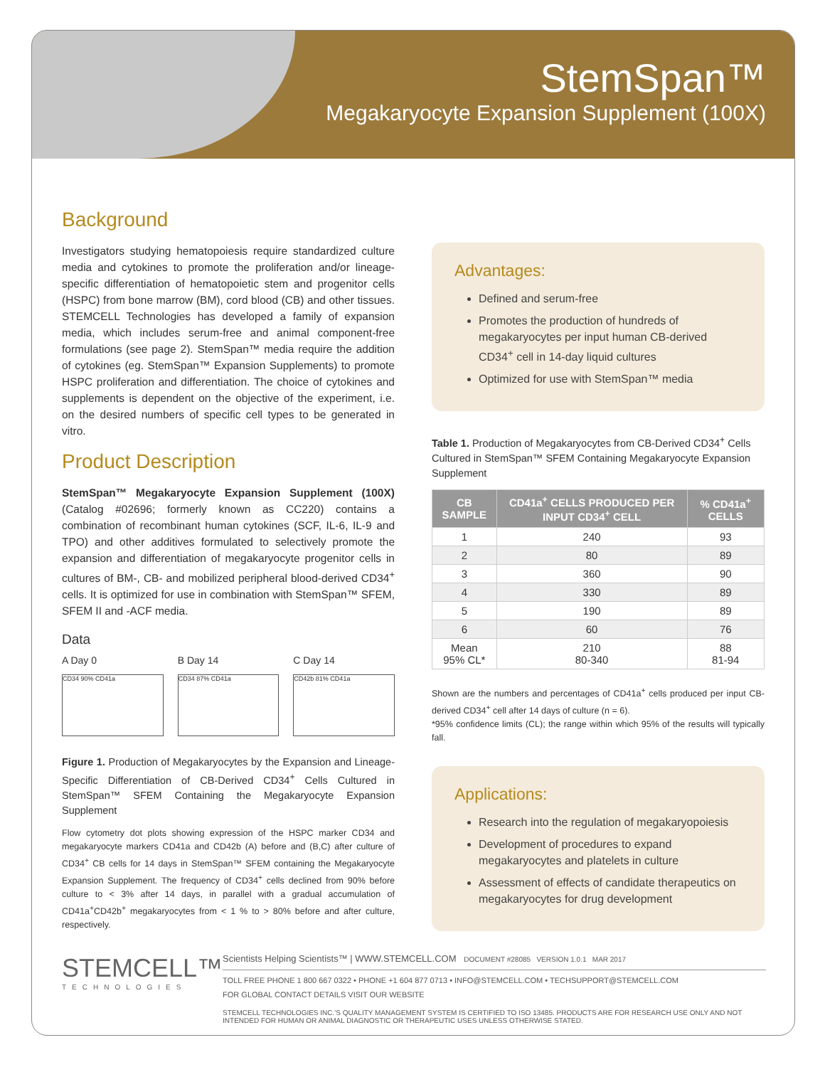StemSpan™
Megakaryocyte Expansion Supplement (100X)
Background
Investigators studying hematopoiesis require standardized culture media and cytokines to promote the proliferation and/or lineage-specific differentiation of hematopoietic stem and progenitor cells (HSPC) from bone marrow (BM), cord blood (CB) and other tissues. STEMCELL Technologies has developed a family of expansion media, which includes serum-free and animal component-free formulations (see page 2). StemSpan™ media require the addition of cytokines (eg. StemSpan™ Expansion Supplements) to promote HSPC proliferation and differentiation. The choice of cytokines and supplements is dependent on the objective of the experiment, i.e. on the desired numbers of specific cell types to be generated in vitro.
Product Description
StemSpan™ Megakaryocyte Expansion Supplement (100X) (Catalog #02696; formerly known as CC220) contains a combination of recombinant human cytokines (SCF, IL-6, IL-9 and TPO) and other additives formulated to selectively promote the expansion and differentiation of megakaryocyte progenitor cells in cultures of BM-, CB- and mobilized peripheral blood-derived CD34<sup>+</sup> cells. It is optimized for use in combination with StemSpan™ SFEM, SFEM II and -ACF media.
Data
A Day 0
CD34 90% CD41a
B Day 14
CD34 87% CD41a
C Day 14
CD42b 81% CD41a
Figure 1. Production of Megakaryocytes by the Expansion and Lineage-Specific Differentiation of CB-Derived CD34<sup>+</sup> Cells Cultured in StemSpan™ SFEM Containing the Megakaryocyte Expansion Supplement
Flow cytometry dot plots showing expression of the HSPC marker CD34 and megakaryocyte markers CD41a and CD42b (A) before and (B,C) after culture of CD34<sup>+</sup> CB cells for 14 days in StemSpan™ SFEM containing the Megakaryocyte Expansion Supplement. The frequency of CD34<sup>+</sup> cells declined from 90% before culture to < 3% after 14 days, in parallel with a gradual accumulation of CD41a<sup>+</sup>CD42b<sup>+</sup> megakaryocytes from < 1 % to > 80% before and after culture, respectively.
Advantages:
Defined and serum-free
Promotes the production of hundreds of megakaryocytes per input human CB-derived CD34<sup>+</sup> cell in 14-day liquid cultures
Optimized for use with StemSpan™ media
Table 1. Production of Megakaryocytes from CB-Derived CD34<sup>+</sup> Cells Cultured in StemSpan™ SFEM Containing Megakaryocyte Expansion Supplement
| CB SAMPLE | CD41a<sup>+</sup> CELLS PRODUCED PER INPUT CD34<sup>+</sup> CELL | % CD41a<sup>+</sup> CELLS |
| --- | --- | --- |
| 1 | 240 | 93 |
| 2 | 80 | 89 |
| 3 | 360 | 90 |
| 4 | 330 | 89 |
| 5 | 190 | 89 |
| 6 | 60 | 76 |
| Mean 95% CL* | 210 80-340 | 88 81-94 |
Shown are the numbers and percentages of CD41a<sup>+</sup> cells produced per input CB-derived CD34<sup>+</sup> cell after 14 days of culture (n = 6).
*95% confidence limits (CL); the range within which 95% of the results will typically fall.
Applications:
Research into the regulation of megakaryopoiesis
Development of procedures to expand megakaryocytes and platelets in culture
Assessment of effects of candidate therapeutics on megakaryocytes for drug development
STEMCELL™
TECHNOLOGIES
Scientists Helping Scientists™ | WWW.STEMCELL.COM DOCUMENT #28085 VERSION 1.0.1 MAR 2017
TOLL FREE PHONE 1 800 667 0322 • PHONE +1 604 877 0713 • INFO@STEMCELL.COM • TECHSUPPORT@STEMCELL.COM
FOR GLOBAL CONTACT DETAILS VISIT OUR WEBSITE
STEMCELL TECHNOLOGIES INC.'S QUALITY MANAGEMENT SYSTEM IS CERTIFIED TO ISO 13485. PRODUCTS ARE FOR RESEARCH USE ONLY AND NOT INTENDED FOR HUMAN OR ANIMAL DIAGNOSTIC OR THERAPEUTIC USES UNLESS OTHERWISE STATED.